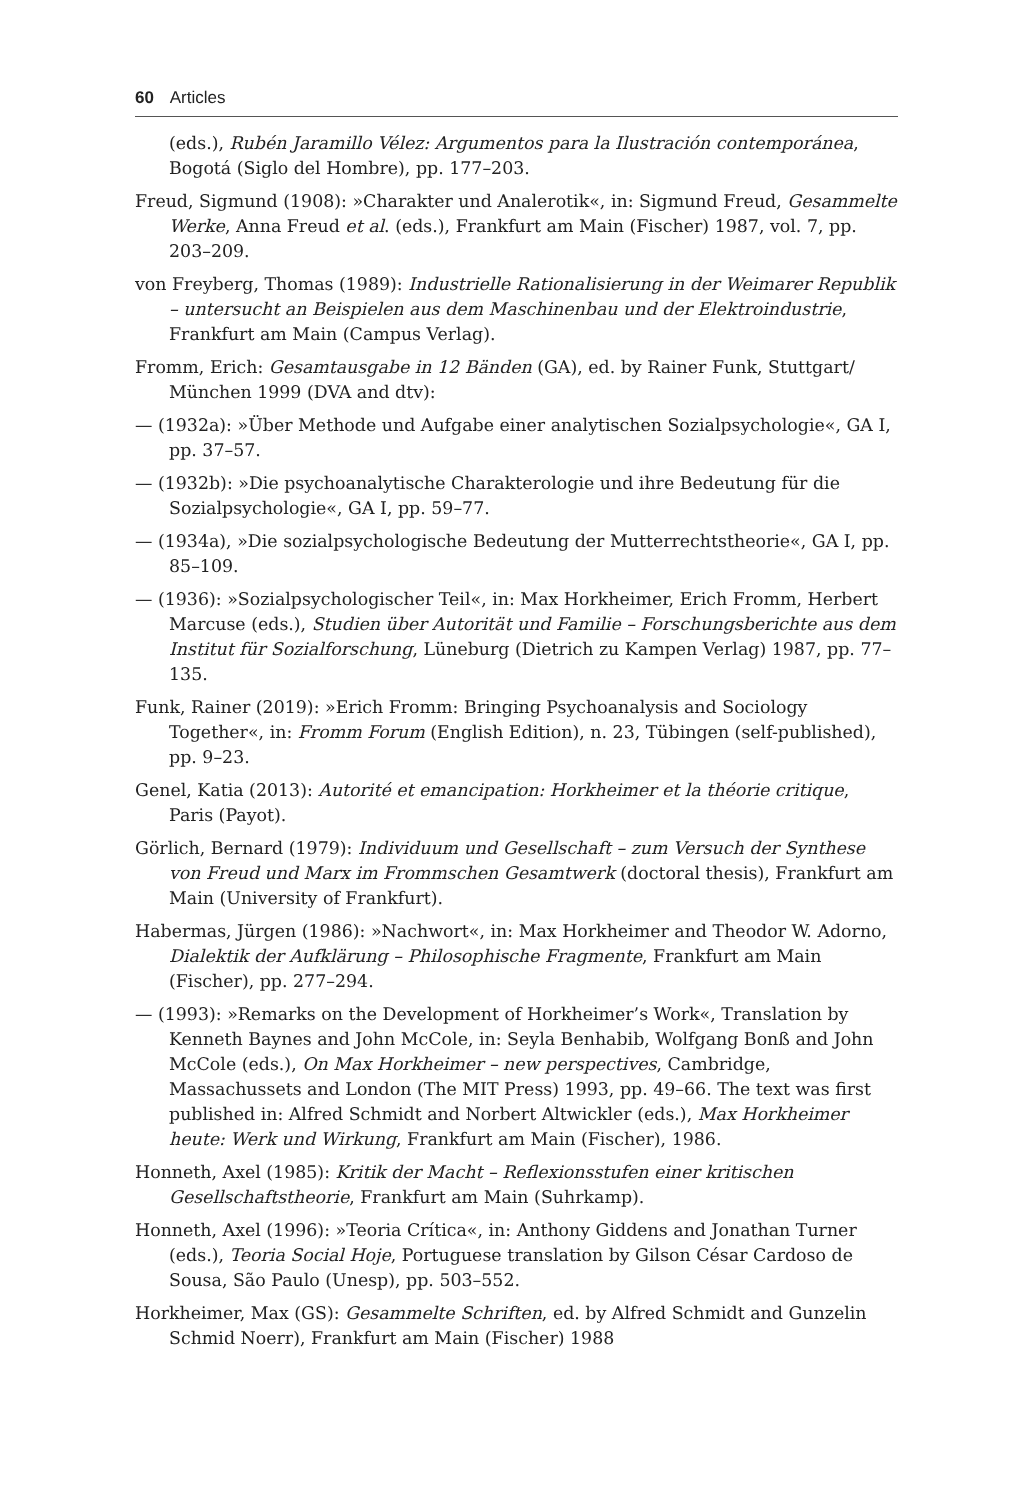60 Articles
(eds.), Rubén Jaramillo Vélez: Argumentos para la Ilustración contemporánea, Bogotá (Siglo del Hombre), pp. 177–203.
Freud, Sigmund (1908): »Charakter und Analerotik«, in: Sigmund Freud, Gesammelte Werke, Anna Freud et al. (eds.), Frankfurt am Main (Fischer) 1987, vol. 7, pp. 203–209.
von Freyberg, Thomas (1989): Industrielle Rationalisierung in der Weimarer Republik – untersucht an Beispielen aus dem Maschinenbau und der Elektroindustrie, Frankfurt am Main (Campus Verlag).
Fromm, Erich: Gesamtausgabe in 12 Bänden (GA), ed. by Rainer Funk, Stuttgart/ München 1999 (DVA and dtv):
— (1932a): »Über Methode und Aufgabe einer analytischen Sozialpsychologie«, GA I, pp. 37–57.
— (1932b): »Die psychoanalytische Charakterologie und ihre Bedeutung für die Sozialpsychologie«, GA I, pp. 59–77.
— (1934a), »Die sozialpsychologische Bedeutung der Mutterrechtstheorie«, GA I, pp. 85–109.
— (1936): »Sozialpsychologischer Teil«, in: Max Horkheimer, Erich Fromm, Herbert Marcuse (eds.), Studien über Autorität und Familie – Forschungsberichte aus dem Institut für Sozialforschung, Lüneburg (Dietrich zu Kampen Verlag) 1987, pp. 77–135.
Funk, Rainer (2019): »Erich Fromm: Bringing Psychoanalysis and Sociology Together«, in: Fromm Forum (English Edition), n. 23, Tübingen (self-published), pp. 9–23.
Genel, Katia (2013): Autorité et emancipation: Horkheimer et la théorie critique, Paris (Payot).
Görlich, Bernard (1979): Individuum und Gesellschaft – zum Versuch der Synthese von Freud und Marx im Frommschen Gesamtwerk (doctoral thesis), Frankfurt am Main (University of Frankfurt).
Habermas, Jürgen (1986): »Nachwort«, in: Max Horkheimer and Theodor W. Adorno, Dialektik der Aufklärung – Philosophische Fragmente, Frankfurt am Main (Fischer), pp. 277–294.
— (1993): »Remarks on the Development of Horkheimer’s Work«, Translation by Kenneth Baynes and John McCole, in: Seyla Benhabib, Wolfgang Bonß and John McCole (eds.), On Max Horkheimer – new perspectives, Cambridge, Massachussets and London (The MIT Press) 1993, pp. 49–66. The text was first published in: Alfred Schmidt and Norbert Altwickler (eds.), Max Horkheimer heute: Werk und Wirkung, Frankfurt am Main (Fischer), 1986.
Honneth, Axel (1985): Kritik der Macht – Reflexionsstufen einer kritischen Gesellschaftstheorie, Frankfurt am Main (Suhrkamp).
Honneth, Axel (1996): »Teoria Crítica«, in: Anthony Giddens and Jonathan Turner (eds.), Teoria Social Hoje, Portuguese translation by Gilson César Cardoso de Sousa, São Paulo (Unesp), pp. 503–552.
Horkheimer, Max (GS): Gesammelte Schriften, ed. by Alfred Schmidt and Gunzelin Schmid Noerr), Frankfurt am Main (Fischer) 1988